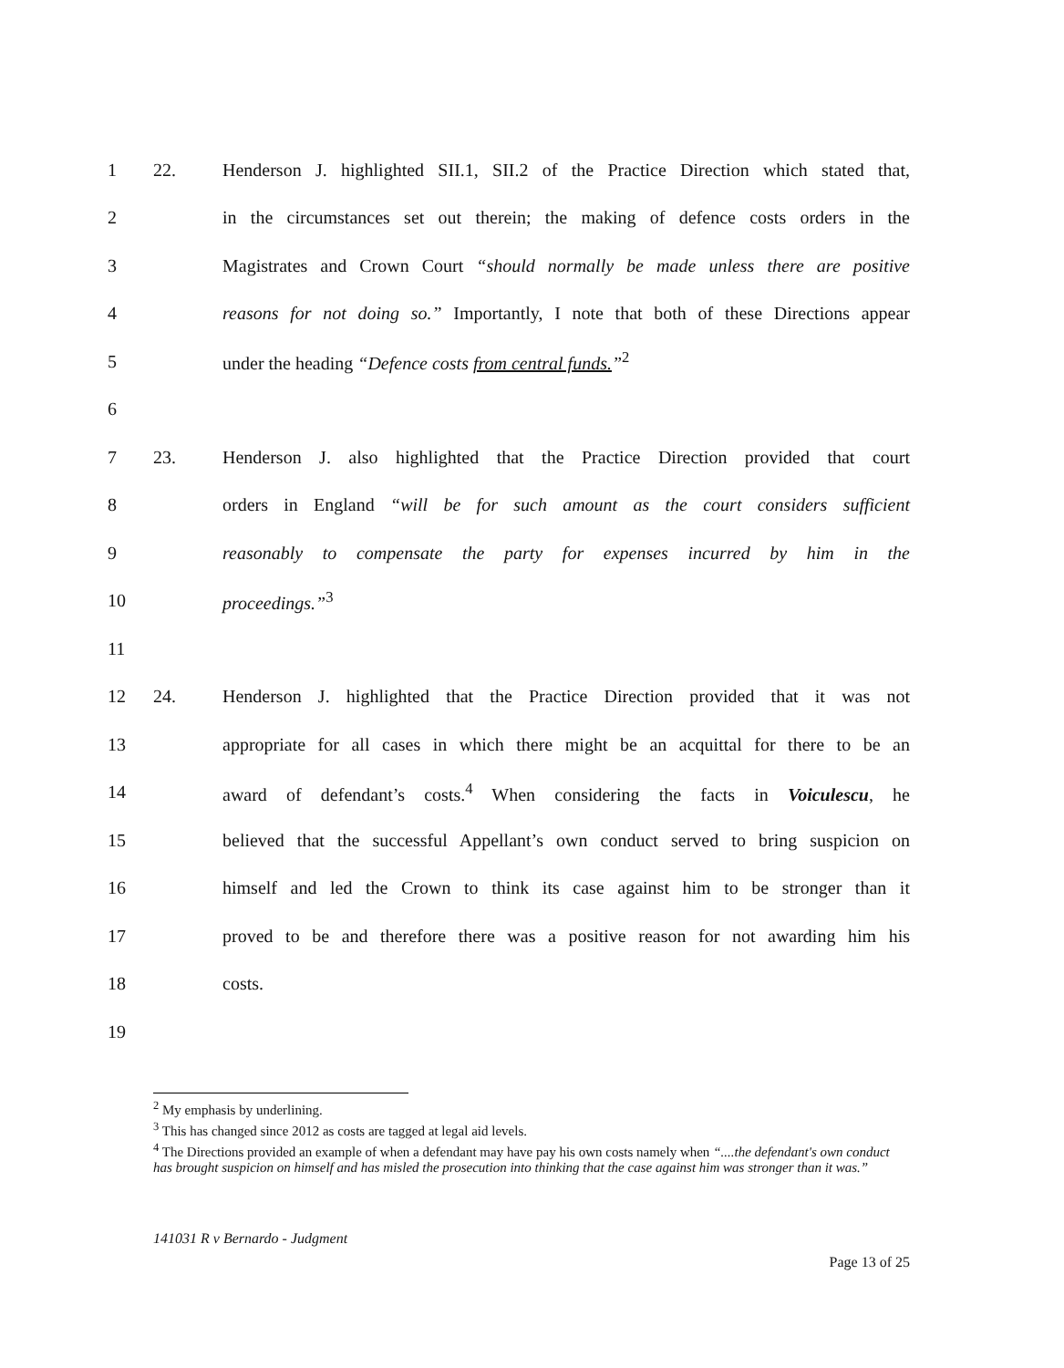1 22. Henderson J. highlighted SII.1, SII.2 of the Practice Direction which stated that,
2 in the circumstances set out therein; the making of defence costs orders in the
3 Magistrates and Crown Court “should normally be made unless there are positive
4 reasons for not doing so.” Importantly, I note that both of these Directions appear
5 under the heading “Defence costs from central funds.”<sup>2</sup>
6
7 23. Henderson J. also highlighted that the Practice Direction provided that court
8 orders in England “will be for such amount as the court considers sufficient
9 reasonably to compensate the party for expenses incurred by him in the
10 proceedings.”<sup>3</sup>
11
12 24. Henderson J. highlighted that the Practice Direction provided that it was not
13 appropriate for all cases in which there might be an acquittal for there to be an
14 award of defendant’s costs.<sup>4</sup> When considering the facts in Voiculescu, he
15 believed that the successful Appellant’s own conduct served to bring suspicion on
16 himself and led the Crown to think its case against him to be stronger than it
17 proved to be and therefore there was a positive reason for not awarding him his
18 costs.
19
<sup>2</sup> My emphasis by underlining.
<sup>3</sup> This has changed since 2012 as costs are tagged at legal aid levels.
<sup>4</sup> The Directions provided an example of when a defendant may have pay his own costs namely when “....the defendant's own conduct has brought suspicion on himself and has misled the prosecution into thinking that the case against him was stronger than it was.”
141031 R v Bernardo - Judgment
Page 13 of 25